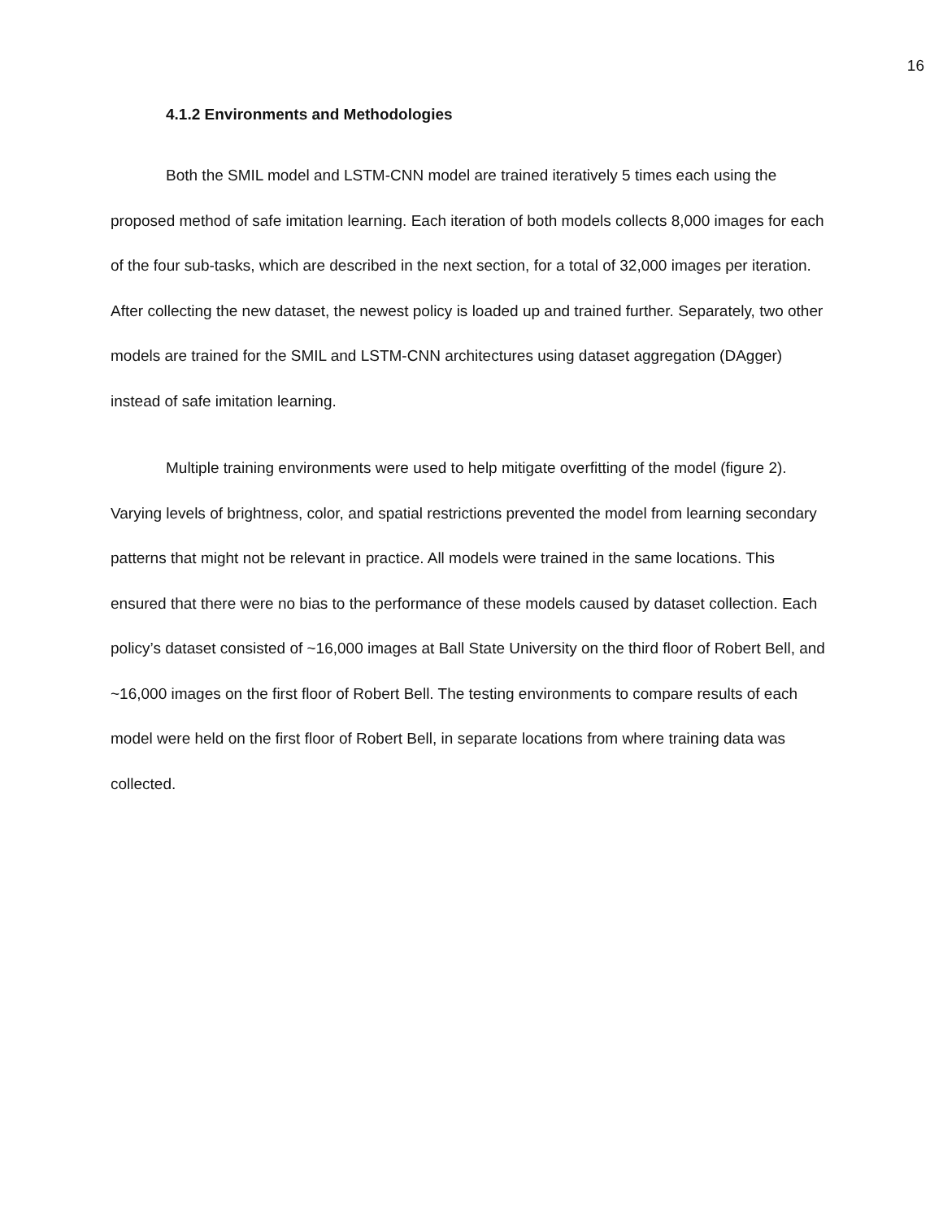16
4.1.2 Environments and Methodologies
Both the SMIL model and LSTM-CNN model are trained iteratively 5 times each using the proposed method of safe imitation learning. Each iteration of both models collects 8,000 images for each of the four sub-tasks, which are described in the next section, for a total of 32,000 images per iteration. After collecting the new dataset, the newest policy is loaded up and trained further. Separately, two other models are trained for the SMIL and LSTM-CNN architectures using dataset aggregation (DAgger) instead of safe imitation learning.
Multiple training environments were used to help mitigate overfitting of the model (figure 2). Varying levels of brightness, color, and spatial restrictions prevented the model from learning secondary patterns that might not be relevant in practice. All models were trained in the same locations. This ensured that there were no bias to the performance of these models caused by dataset collection. Each policy’s dataset consisted of ~16,000 images at Ball State University on the third floor of Robert Bell, and ~16,000 images on the first floor of Robert Bell. The testing environments to compare results of each model were held on the first floor of Robert Bell, in separate locations from where training data was collected.